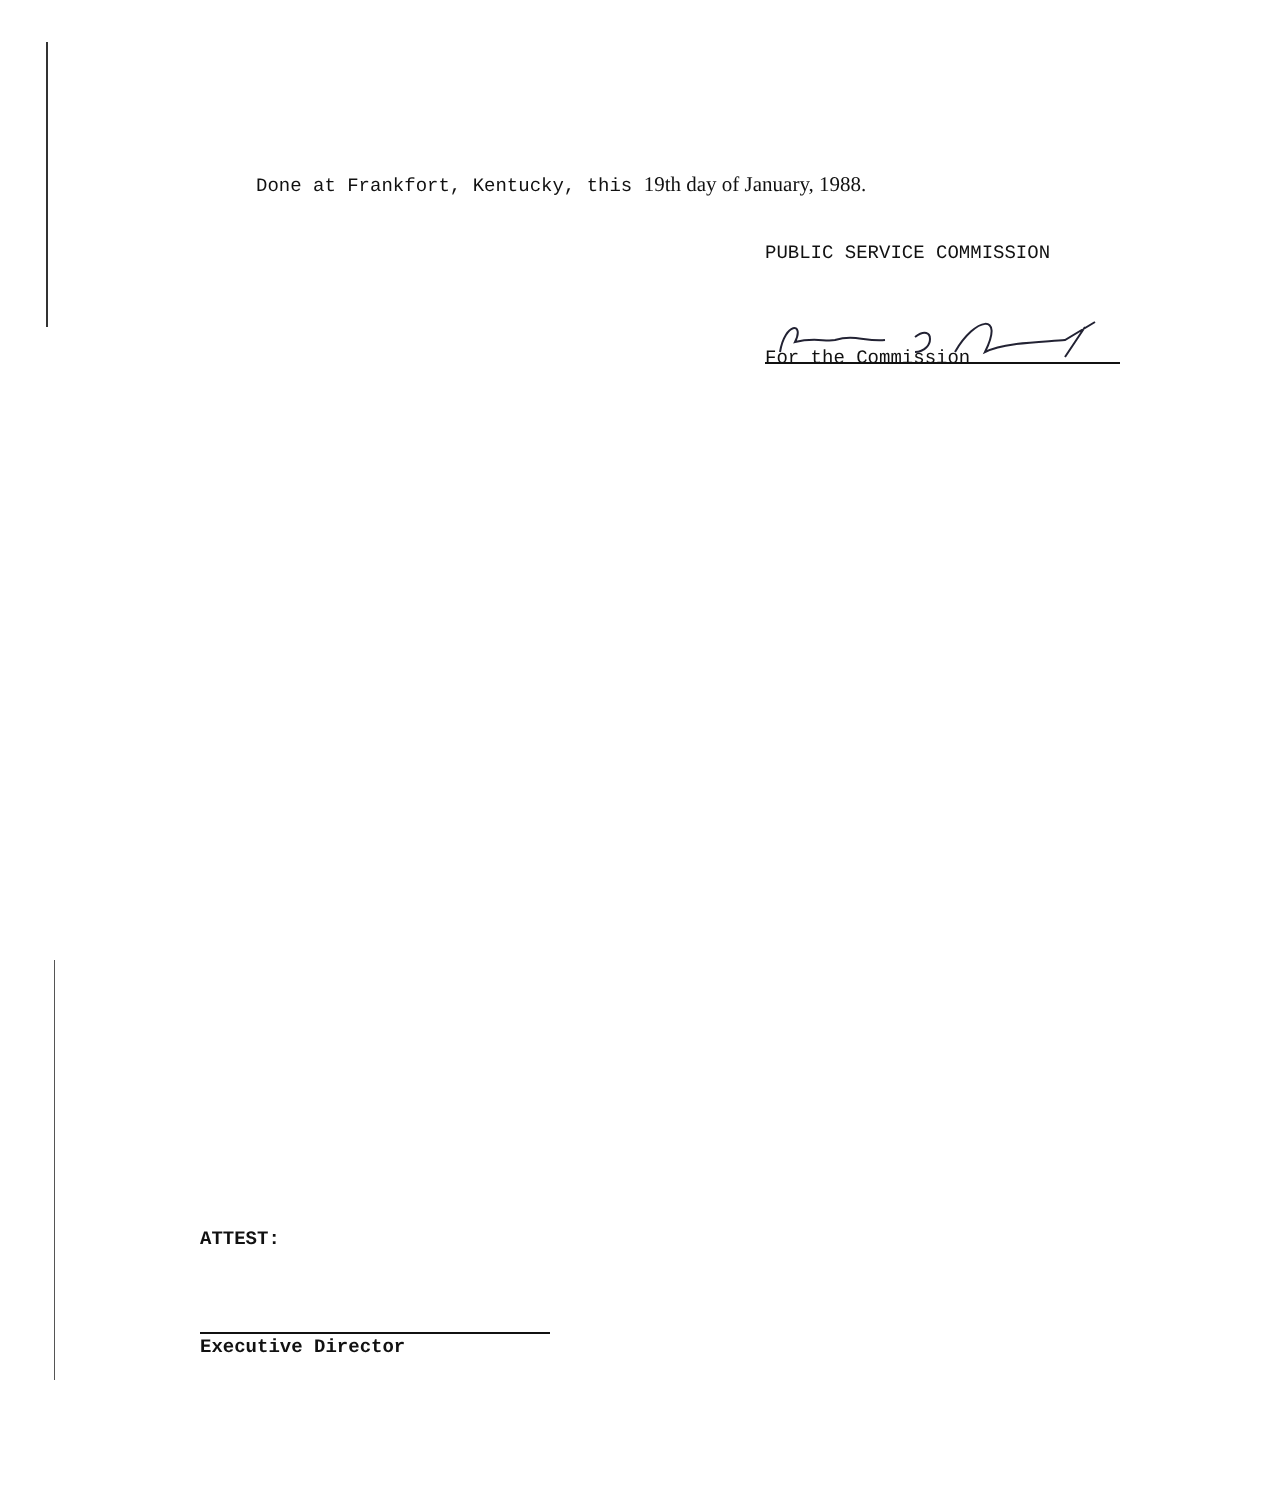Done at Frankfort, Kentucky, this 19th day of January, 1988.
PUBLIC SERVICE COMMISSION
For the Commission
ATTEST:
Executive Director